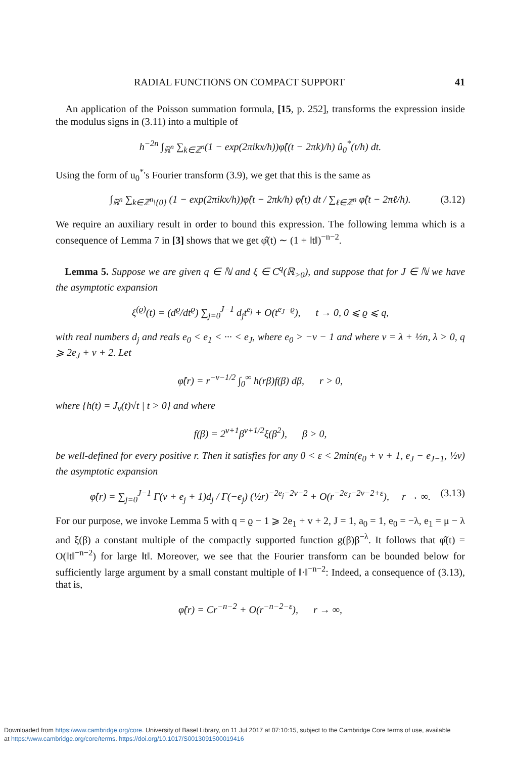RADIAL FUNCTIONS ON COMPACT SUPPORT 41
An application of the Poisson summation formula, [15, p. 252], transforms the expression inside the modulus signs in (3.11) into a multiple of
h<sup>−2n</sup> ∫<sub>ℝ<sup>n</sup></sub> ∑<sub>k∈ℤ<sup>n</sup></sub>(1 − exp(2πikx/h))φ̂((t − 2πk)/h) û<sub>0</sub><sup>*</sup>(t/h) dt.
Using the form of u<sub>0</sub><sup>*</sup>'s Fourier transform (3.9), we get that this is the same as
∫<sub>ℝ<sup>n</sup></sub> ∑<sub>k∈ℤ<sup>n</sup>\{0}</sub> (1 − exp(2πikx/h))φ̂(t − 2πk/h) φ̂(t) dt / ∑<sub>ℓ∈ℤ<sup>n</sup></sub> φ̂(t − 2πℓ/h). (3.12)
We require an auxiliary result in order to bound this expression. The following lemma which is a consequence of Lemma 7 in [3] shows that we get φ̂(t) ∼ (1 + ‖t‖)<sup>−n−2</sup>.
Lemma 5. Suppose we are given q ∈ ℕ and ξ ∈ C<sup>q</sup>(ℝ<sub>>0</sub>), and suppose that for J ∈ ℕ we have the asymptotic expansion
ξ<sup>(ϱ)</sup>(t) = (d<sup>ϱ</sup>/dt<sup>ϱ</sup>) ∑<sub>j=0</sub><sup>J−1</sup> d<sub>j</sub>t<sup>e<sub>j</sub></sup> + O(t<sup>e<sub>J</sub>−ϱ</sup>), t → 0, 0 ⩽ ϱ ⩽ q,
with real numbers d<sub>j</sub> and reals e<sub>0</sub> < e<sub>1</sub> < ··· < e<sub>J</sub>, where e<sub>0</sub> > −v − 1 and where v = λ + ½n, λ > 0, q ⩾ 2e<sub>J</sub> + v + 2. Let
φ̂(r) = r<sup>−v−1/2</sup> ∫<sub>0</sub><sup>∞</sup> h(rβ)f(β) dβ, r > 0,
where {h(t) = J<sub>v</sub>(t)√t | t > 0} and where
f(β) = 2<sup>v+1</sup>β<sup>v+1/2</sup>ξ(β<sup>2</sup>), β > 0,
be well-defined for every positive r. Then it satisfies for any 0 < ε < 2min(e<sub>0</sub> + v + 1, e<sub>J</sub> − e<sub>J−1</sub>, ½v) the asymptotic expansion
φ̂(r) = ∑<sub>j=0</sub><sup>J−1</sup> Γ(v + e<sub>j</sub> + 1)d<sub>j</sub> / Γ(−e<sub>j</sub>) (½r)<sup>−2e<sub>j</sub>−2v−2</sup> + O(r<sup>−2e<sub>J</sub>−2v−2+ε</sup>), r → ∞. (3.13)
For our purpose, we invoke Lemma 5 with q = ϱ − 1 ⩾ 2e<sub>1</sub> + v + 2, J = 1, a<sub>0</sub> = 1, e<sub>0</sub> = −λ, e<sub>1</sub> = μ − λ and ξ(β) a constant multiple of the compactly supported function g(β)β<sup>−λ</sup>. It follows that φ̂(t) = O(‖t‖<sup>−n−2</sup>) for large ‖t‖. Moreover, we see that the Fourier transform can be bounded below for sufficiently large argument by a small constant multiple of ‖·‖<sup>−n−2</sup>: Indeed, a consequence of (3.13), that is,
φ̂(r) = Cr<sup>−n−2</sup> + O(r<sup>−n−2−ε</sup>), r → ∞,
Downloaded from https:/www.cambridge.org/core. University of Basel Library, on 11 Jul 2017 at 07:10:15, subject to the Cambridge Core terms of use, available
at https:/www.cambridge.org/core/terms. https://doi.org/10.1017/S0013091500019416